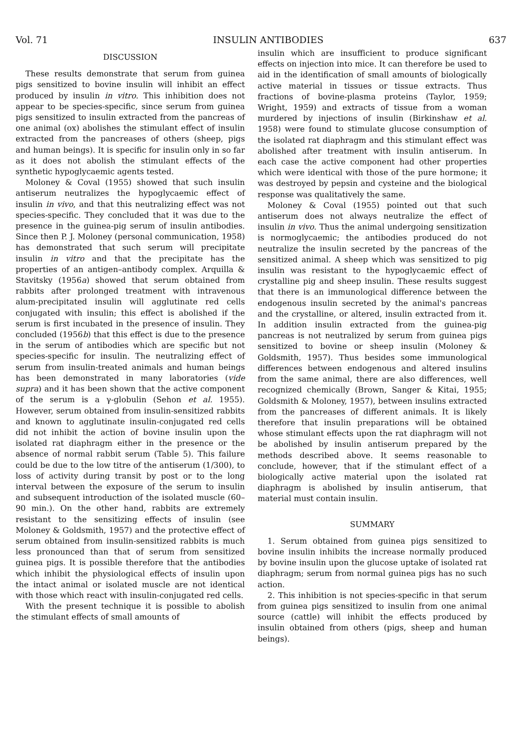Vol. 71 INSULIN ANTIBODIES 637
DISCUSSION
These results demonstrate that serum from guinea pigs sensitized to bovine insulin will inhibit an effect produced by insulin in vitro. This inhibition does not appear to be species-specific, since serum from guinea pigs sensitized to insulin extracted from the pancreas of one animal (ox) abolishes the stimulant effect of insulin extracted from the pancreases of others (sheep, pigs and human beings). It is specific for insulin only in so far as it does not abolish the stimulant effects of the synthetic hypoglycaemic agents tested.
Moloney & Coval (1955) showed that such insulin antiserum neutralizes the hypoglycaemic effect of insulin in vivo, and that this neutralizing effect was not species-specific. They concluded that it was due to the presence in the guinea-pig serum of insulin antibodies. Since then P. J. Moloney (personal communication, 1958) has demonstrated that such serum will precipitate insulin in vitro and that the precipitate has the properties of an antigen–antibody complex. Arquilla & Stavitsky (1956a) showed that serum obtained from rabbits after prolonged treatment with intravenous alum-precipitated insulin will agglutinate red cells conjugated with insulin; this effect is abolished if the serum is first incubated in the presence of insulin. They concluded (1956b) that this effect is due to the presence in the serum of antibodies which are specific but not species-specific for insulin. The neutralizing effect of serum from insulin-treated animals and human beings has been demonstrated in many laboratories (vide supra) and it has been shown that the active component of the serum is a γ-globulin (Sehon et al. 1955). However, serum obtained from insulin-sensitized rabbits and known to agglutinate insulin-conjugated red cells did not inhibit the action of bovine insulin upon the isolated rat diaphragm either in the presence or the absence of normal rabbit serum (Table 5). This failure could be due to the low titre of the antiserum (1/300), to loss of activity during transit by post or to the long interval between the exposure of the serum to insulin and subsequent introduction of the isolated muscle (60–90 min.). On the other hand, rabbits are extremely resistant to the sensitizing effects of insulin (see Moloney & Goldsmith, 1957) and the protective effect of serum obtained from insulin-sensitized rabbits is much less pronounced than that of serum from sensitized guinea pigs. It is possible therefore that the antibodies which inhibit the physiological effects of insulin upon the intact animal or isolated muscle are not identical with those which react with insulin-conjugated red cells.
With the present technique it is possible to abolish the stimulant effects of small amounts of
insulin which are insufficient to produce significant effects on injection into mice. It can therefore be used to aid in the identification of small amounts of biologically active material in tissues or tissue extracts. Thus fractions of bovine-plasma proteins (Taylor, 1959; Wright, 1959) and extracts of tissue from a woman murdered by injections of insulin (Birkinshaw et al. 1958) were found to stimulate glucose consumption of the isolated rat diaphragm and this stimulant effect was abolished after treatment with insulin antiserum. In each case the active component had other properties which were identical with those of the pure hormone; it was destroyed by pepsin and cysteine and the biological response was qualitatively the same.
Moloney & Coval (1955) pointed out that such antiserum does not always neutralize the effect of insulin in vivo. Thus the animal undergoing sensitization is normoglycaemic; the antibodies produced do not neutralize the insulin secreted by the pancreas of the sensitized animal. A sheep which was sensitized to pig insulin was resistant to the hypoglycaemic effect of crystalline pig and sheep insulin. These results suggest that there is an immunological difference between the endogenous insulin secreted by the animal's pancreas and the crystalline, or altered, insulin extracted from it. In addition insulin extracted from the guinea-pig pancreas is not neutralized by serum from guinea pigs sensitized to bovine or sheep insulin (Moloney & Goldsmith, 1957). Thus besides some immunological differences between endogenous and altered insulins from the same animal, there are also differences, well recognized chemically (Brown, Sanger & Kitai, 1955; Goldsmith & Moloney, 1957), between insulins extracted from the pancreases of different animals. It is likely therefore that insulin preparations will be obtained whose stimulant effects upon the rat diaphragm will not be abolished by insulin antiserum prepared by the methods described above. It seems reasonable to conclude, however, that if the stimulant effect of a biologically active material upon the isolated rat diaphragm is abolished by insulin antiserum, that material must contain insulin.
SUMMARY
1. Serum obtained from guinea pigs sensitized to bovine insulin inhibits the increase normally produced by bovine insulin upon the glucose uptake of isolated rat diaphragm; serum from normal guinea pigs has no such action.
2. This inhibition is not species-specific in that serum from guinea pigs sensitized to insulin from one animal source (cattle) will inhibit the effects produced by insulin obtained from others (pigs, sheep and human beings).